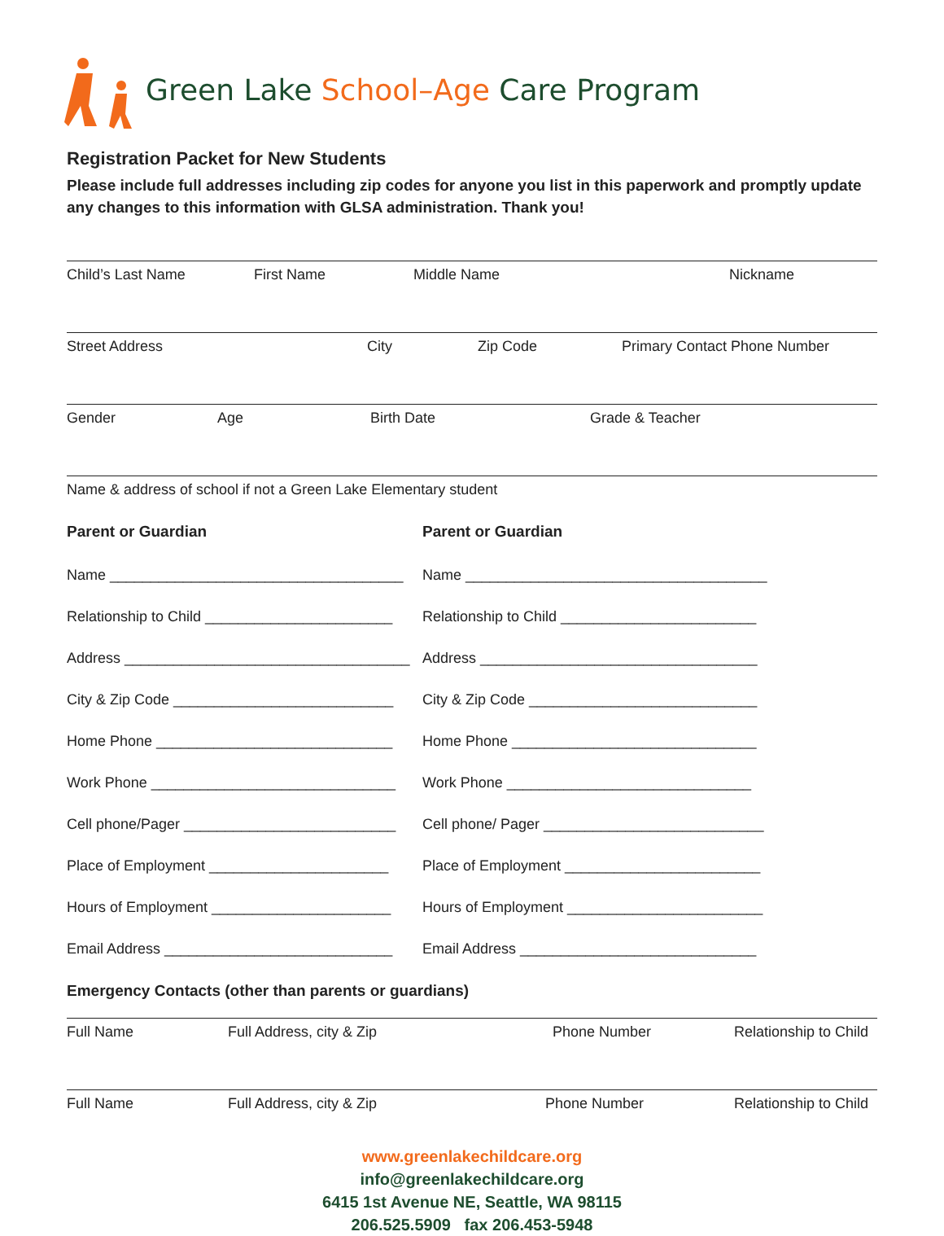Green Lake School–Age Care Program
Registration Packet for New Students
Please include full addresses including zip codes for anyone you list in this paperwork and promptly update any changes to this information with GLSA administration. Thank you!
Child’s Last Name First Name Middle Name Nickname
Street Address City Zip Code Primary Contact Phone Number
Gender Age Birth Date Grade & Teacher
Name & address of school if not a Green Lake Elementary student
Parent or Guardian
Name ____________________________________
Relationship to Child _______________________
Address ___________________________________
City & Zip Code ___________________________
Home Phone _____________________________
Work Phone ______________________________
Cell phone/Pager __________________________
Place of Employment ______________________
Hours of Employment ______________________
Email Address ____________________________
Parent or Guardian
Name _____________________________________
Relationship to Child ________________________
Address __________________________________
City & Zip Code ____________________________
Home Phone ______________________________
Work Phone ______________________________
Cell phone/ Pager ___________________________
Place of Employment ________________________
Hours of Employment ________________________
Email Address _____________________________
Emergency Contacts (other than parents or guardians)
Full Name Full Address, city & Zip Phone Number Relationship to Child
Full Name Full Address, city & Zip Phone Number Relationship to Child
www.greenlakechildcare.org
info@greenlakechildcare.org
6415 1st Avenue NE, Seattle, WA 98115
206.525.5909 fax 206.453-5948